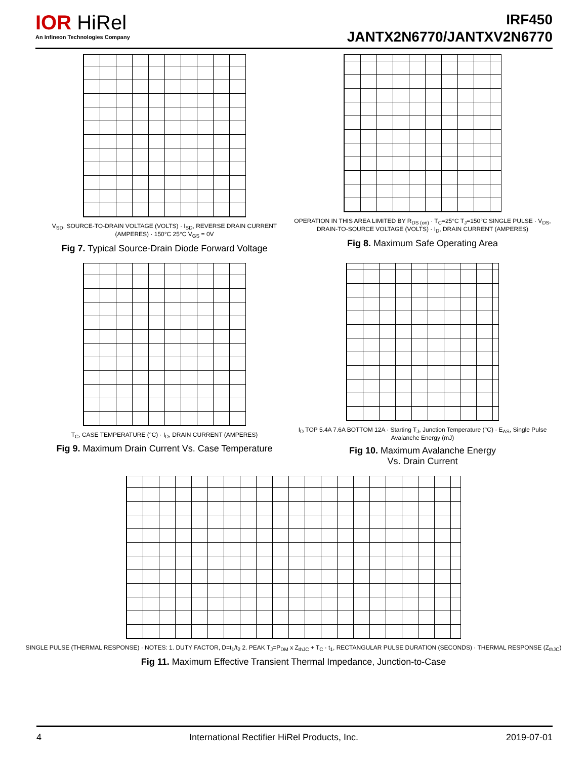IOR HiRel
An Infineon Technologies Company
IRF450
JANTX2N6770/JANTXV2N6770
V<sub>SD</sub>, SOURCE-TO-DRAIN VOLTAGE (VOLTS) · I<sub>SD</sub>, REVERSE DRAIN CURRENT (AMPERES) · 150°C 25°C V<sub>GS</sub> = 0V
Fig 7. Typical Source-Drain Diode Forward Voltage
OPERATION IN THIS AREA LIMITED BY R<sub>DS (on)</sub> · T<sub>C</sub>=25°C T<sub>J</sub>=150°C SINGLE PULSE · V<sub>DS</sub>, DRAIN-TO-SOURCE VOLTAGE (VOLTS) · I<sub>D</sub>, DRAIN CURRENT (AMPERES)
Fig 8. Maximum Safe Operating Area
T<sub>C</sub>, CASE TEMPERATURE (°C) · I<sub>D</sub>, DRAIN CURRENT (AMPERES)
Fig 9. Maximum Drain Current Vs. Case Temperature
I<sub>D</sub> TOP 5.4A 7.6A BOTTOM 12A · Starting T<sub>J</sub>, Junction Temperature (°C) · E<sub>AS</sub>, Single Pulse Avalanche Energy (mJ)
Fig 10. Maximum Avalanche Energy
Vs. Drain Current
SINGLE PULSE (THERMAL RESPONSE) · NOTES: 1. DUTY FACTOR, D=t<sub>1</sub>/t<sub>2</sub> 2. PEAK T<sub>J</sub>=P<sub>DM</sub> x Z<sub>thJC</sub> + T<sub>C</sub> · t<sub>1</sub>, RECTANGULAR PULSE DURATION (SECONDS) · THERMAL RESPONSE (Z<sub>thJC</sub>)
Fig 11. Maximum Effective Transient Thermal Impedance, Junction-to-Case
4 International Rectifier HiRel Products, Inc. 2019-07-01